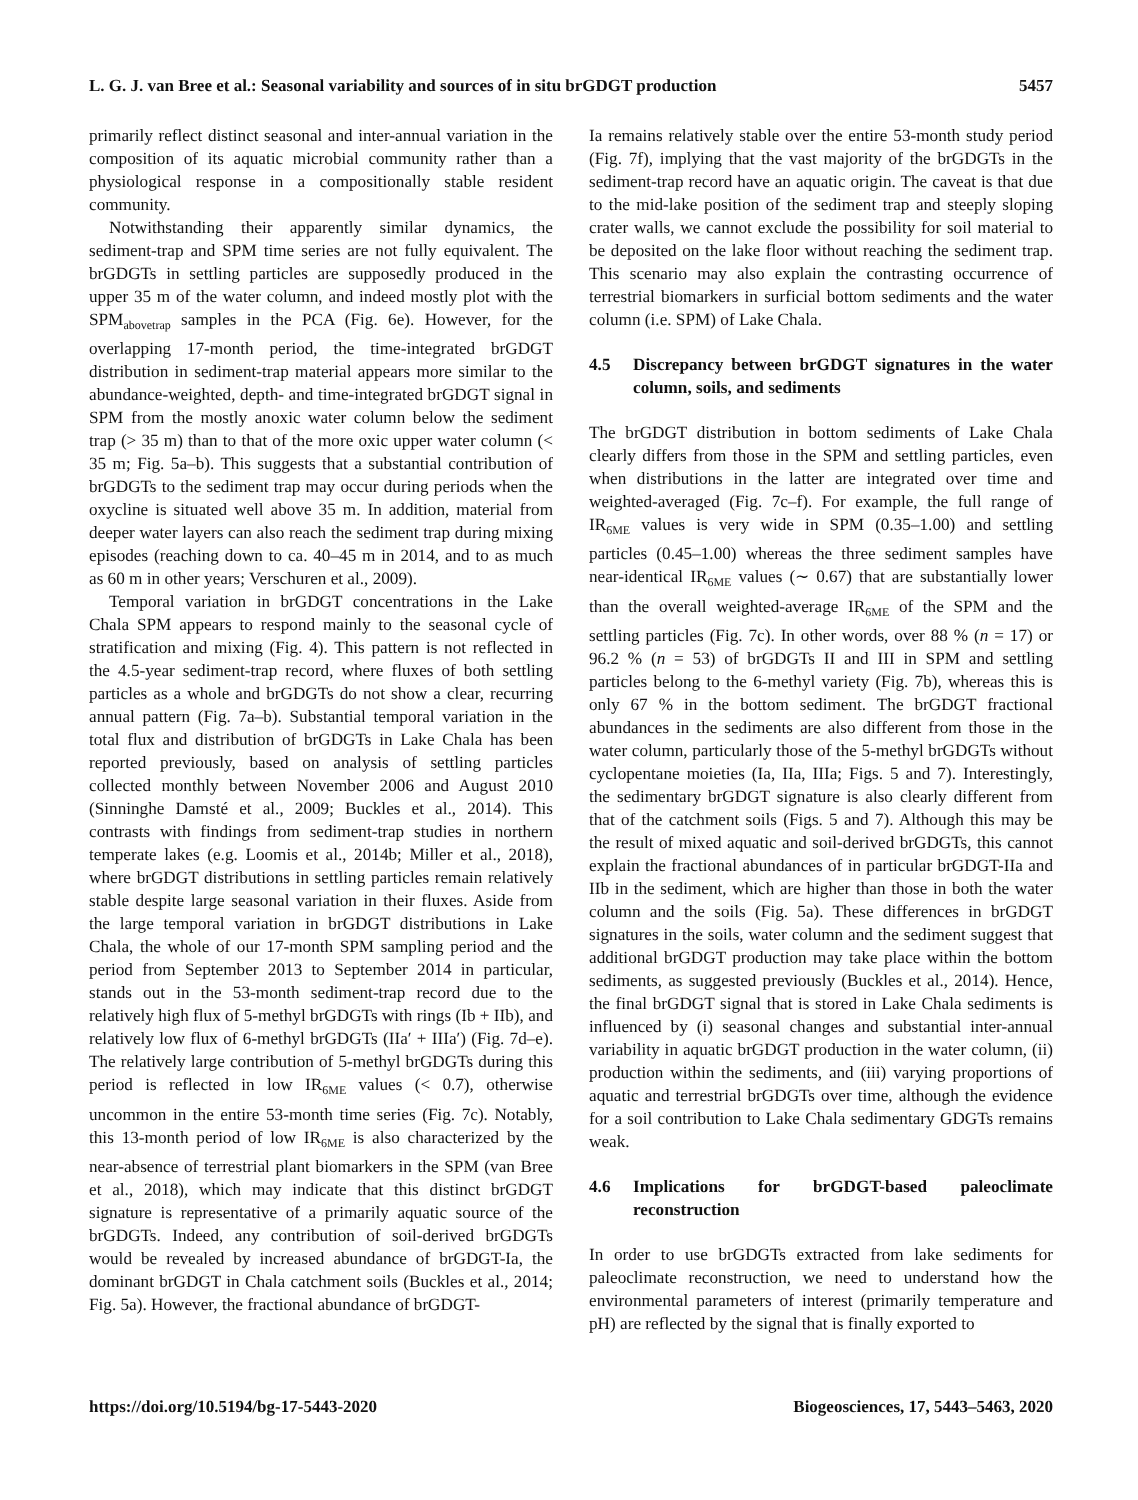L. G. J. van Bree et al.: Seasonal variability and sources of in situ brGDGT production
5457
primarily reflect distinct seasonal and inter-annual variation in the composition of its aquatic microbial community rather than a physiological response in a compositionally stable resident community.
Notwithstanding their apparently similar dynamics, the sediment-trap and SPM time series are not fully equivalent. The brGDGTs in settling particles are supposedly produced in the upper 35 m of the water column, and indeed mostly plot with the SPM<sub>abovetrap</sub> samples in the PCA (Fig. 6e). However, for the overlapping 17-month period, the time-integrated brGDGT distribution in sediment-trap material appears more similar to the abundance-weighted, depth- and time-integrated brGDGT signal in SPM from the mostly anoxic water column below the sediment trap (> 35 m) than to that of the more oxic upper water column (< 35 m; Fig. 5a–b). This suggests that a substantial contribution of brGDGTs to the sediment trap may occur during periods when the oxycline is situated well above 35 m. In addition, material from deeper water layers can also reach the sediment trap during mixing episodes (reaching down to ca. 40–45 m in 2014, and to as much as 60 m in other years; Verschuren et al., 2009).
Temporal variation in brGDGT concentrations in the Lake Chala SPM appears to respond mainly to the seasonal cycle of stratification and mixing (Fig. 4). This pattern is not reflected in the 4.5-year sediment-trap record, where fluxes of both settling particles as a whole and brGDGTs do not show a clear, recurring annual pattern (Fig. 7a–b). Substantial temporal variation in the total flux and distribution of brGDGTs in Lake Chala has been reported previously, based on analysis of settling particles collected monthly between November 2006 and August 2010 (Sinninghe Damsté et al., 2009; Buckles et al., 2014). This contrasts with findings from sediment-trap studies in northern temperate lakes (e.g. Loomis et al., 2014b; Miller et al., 2018), where brGDGT distributions in settling particles remain relatively stable despite large seasonal variation in their fluxes. Aside from the large temporal variation in brGDGT distributions in Lake Chala, the whole of our 17-month SPM sampling period and the period from September 2013 to September 2014 in particular, stands out in the 53-month sediment-trap record due to the relatively high flux of 5-methyl brGDGTs with rings (Ib + IIb), and relatively low flux of 6-methyl brGDGTs (IIa′ + IIIa′) (Fig. 7d–e). The relatively large contribution of 5-methyl brGDGTs during this period is reflected in low IR<sub>6ME</sub> values (< 0.7), otherwise uncommon in the entire 53-month time series (Fig. 7c). Notably, this 13-month period of low IR<sub>6ME</sub> is also characterized by the near-absence of terrestrial plant biomarkers in the SPM (van Bree et al., 2018), which may indicate that this distinct brGDGT signature is representative of a primarily aquatic source of the brGDGTs. Indeed, any contribution of soil-derived brGDGTs would be revealed by increased abundance of brGDGT-Ia, the dominant brGDGT in Chala catchment soils (Buckles et al., 2014; Fig. 5a). However, the fractional abundance of brGDGT-
Ia remains relatively stable over the entire 53-month study period (Fig. 7f), implying that the vast majority of the brGDGTs in the sediment-trap record have an aquatic origin. The caveat is that due to the mid-lake position of the sediment trap and steeply sloping crater walls, we cannot exclude the possibility for soil material to be deposited on the lake floor without reaching the sediment trap. This scenario may also explain the contrasting occurrence of terrestrial biomarkers in surficial bottom sediments and the water column (i.e. SPM) of Lake Chala.
4.5 Discrepancy between brGDGT signatures in the water column, soils, and sediments
The brGDGT distribution in bottom sediments of Lake Chala clearly differs from those in the SPM and settling particles, even when distributions in the latter are integrated over time and weighted-averaged (Fig. 7c–f). For example, the full range of IR<sub>6ME</sub> values is very wide in SPM (0.35–1.00) and settling particles (0.45–1.00) whereas the three sediment samples have near-identical IR<sub>6ME</sub> values (∼ 0.67) that are substantially lower than the overall weighted-average IR<sub>6ME</sub> of the SPM and the settling particles (Fig. 7c). In other words, over 88 % (n = 17) or 96.2 % (n = 53) of brGDGTs II and III in SPM and settling particles belong to the 6-methyl variety (Fig. 7b), whereas this is only 67 % in the bottom sediment. The brGDGT fractional abundances in the sediments are also different from those in the water column, particularly those of the 5-methyl brGDGTs without cyclopentane moieties (Ia, IIa, IIIa; Figs. 5 and 7). Interestingly, the sedimentary brGDGT signature is also clearly different from that of the catchment soils (Figs. 5 and 7). Although this may be the result of mixed aquatic and soil-derived brGDGTs, this cannot explain the fractional abundances of in particular brGDGT-IIa and IIb in the sediment, which are higher than those in both the water column and the soils (Fig. 5a). These differences in brGDGT signatures in the soils, water column and the sediment suggest that additional brGDGT production may take place within the bottom sediments, as suggested previously (Buckles et al., 2014). Hence, the final brGDGT signal that is stored in Lake Chala sediments is influenced by (i) seasonal changes and substantial inter-annual variability in aquatic brGDGT production in the water column, (ii) production within the sediments, and (iii) varying proportions of aquatic and terrestrial brGDGTs over time, although the evidence for a soil contribution to Lake Chala sedimentary GDGTs remains weak.
4.6 Implications for brGDGT-based paleoclimate reconstruction
In order to use brGDGTs extracted from lake sediments for paleoclimate reconstruction, we need to understand how the environmental parameters of interest (primarily temperature and pH) are reflected by the signal that is finally exported to
https://doi.org/10.5194/bg-17-5443-2020
Biogeosciences, 17, 5443–5463, 2020